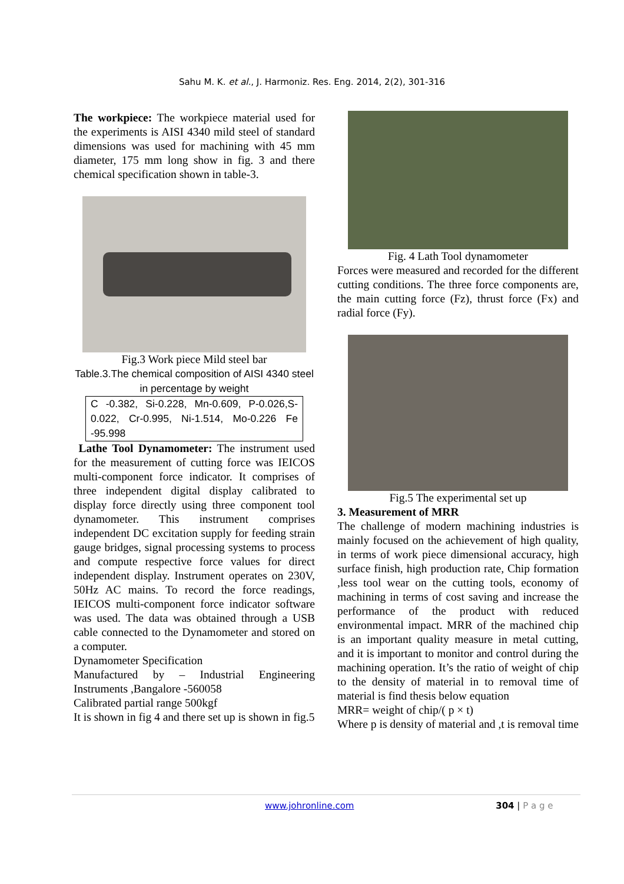Sahu M. K. et al., J. Harmoniz. Res. Eng. 2014, 2(2), 301-316
The workpiece: The workpiece material used for the experiments is AISI 4340 mild steel of standard dimensions was used for machining with 45 mm diameter, 175 mm long show in fig. 3 and there chemical specification shown in table-3.
Fig.3 Work piece Mild steel bar
Table.3.The chemical composition of AISI 4340 steel in percentage by weight
| C -0.382, Si-0.228, Mn-0.609, P-0.026,S-0.022, Cr-0.995, Ni-1.514, Mo-0.226 Fe -95.998 |
Lathe Tool Dynamometer: The instrument used for the measurement of cutting force was IEICOS multi-component force indicator. It comprises of three independent digital display calibrated to display force directly using three component tool dynamometer. This instrument comprises independent DC excitation supply for feeding strain gauge bridges, signal processing systems to process and compute respective force values for direct independent display. Instrument operates on 230V, 50Hz AC mains. To record the force readings, IEICOS multi-component force indicator software was used. The data was obtained through a USB cable connected to the Dynamometer and stored on a computer.
Dynamometer Specification
Manufactured by – Industrial Engineering Instruments ,Bangalore -560058
Calibrated partial range 500kgf
It is shown in fig 4 and there set up is shown in fig.5
Fig. 4 Lath Tool dynamometer
Forces were measured and recorded for the different cutting conditions. The three force components are, the main cutting force (Fz), thrust force (Fx) and radial force (Fy).
Fig.5 The experimental set up
3. Measurement of MRR
The challenge of modern machining industries is mainly focused on the achievement of high quality, in terms of work piece dimensional accuracy, high surface finish, high production rate, Chip formation ,less tool wear on the cutting tools, economy of machining in terms of cost saving and increase the performance of the product with reduced environmental impact. MRR of the machined chip is an important quality measure in metal cutting, and it is important to monitor and control during the machining operation. It’s the ratio of weight of chip to the density of material in to removal time of material is find thesis below equation
MRR= weight of chip/( p × t)
Where p is density of material and ,t is removal time
www.johronline.com 304 | P a g e